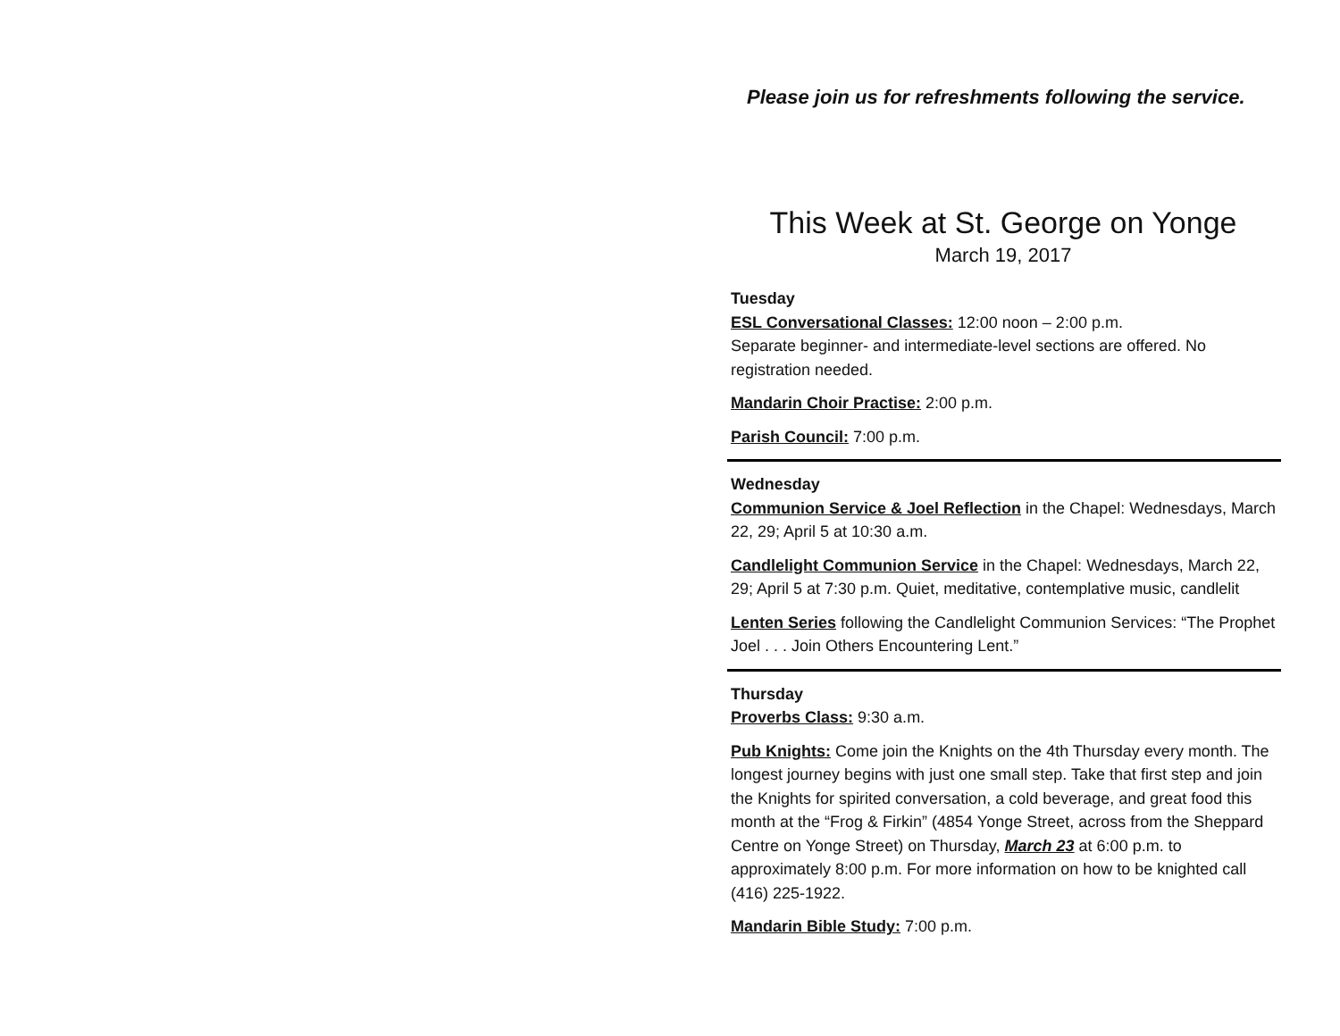Please join us for refreshments following the service.
This Week at St. George on Yonge
March 19, 2017
Tuesday
ESL Conversational Classes: 12:00 noon – 2:00 p.m.
Separate beginner- and intermediate-level sections are offered. No registration needed.
Mandarin Choir Practise: 2:00 p.m.
Parish Council: 7:00 p.m.
Wednesday
Communion Service & Joel Reflection in the Chapel: Wednesdays, March 22, 29; April 5 at 10:30 a.m.
Candlelight Communion Service in the Chapel: Wednesdays, March 22, 29; April 5 at 7:30 p.m. Quiet, meditative, contemplative music, candlelit
Lenten Series following the Candlelight Communion Services: “The Prophet Joel . . . Join Others Encountering Lent.”
Thursday
Proverbs Class: 9:30 a.m.
Pub Knights: Come join the Knights on the 4th Thursday every month. The longest journey begins with just one small step. Take that first step and join the Knights for spirited conversation, a cold beverage, and great food this month at the “Frog & Firkin” (4854 Yonge Street, across from the Sheppard Centre on Yonge Street) on Thursday, March 23 at 6:00 p.m. to approximately 8:00 p.m. For more information on how to be knighted call (416) 225-1922.
Mandarin Bible Study: 7:00 p.m.